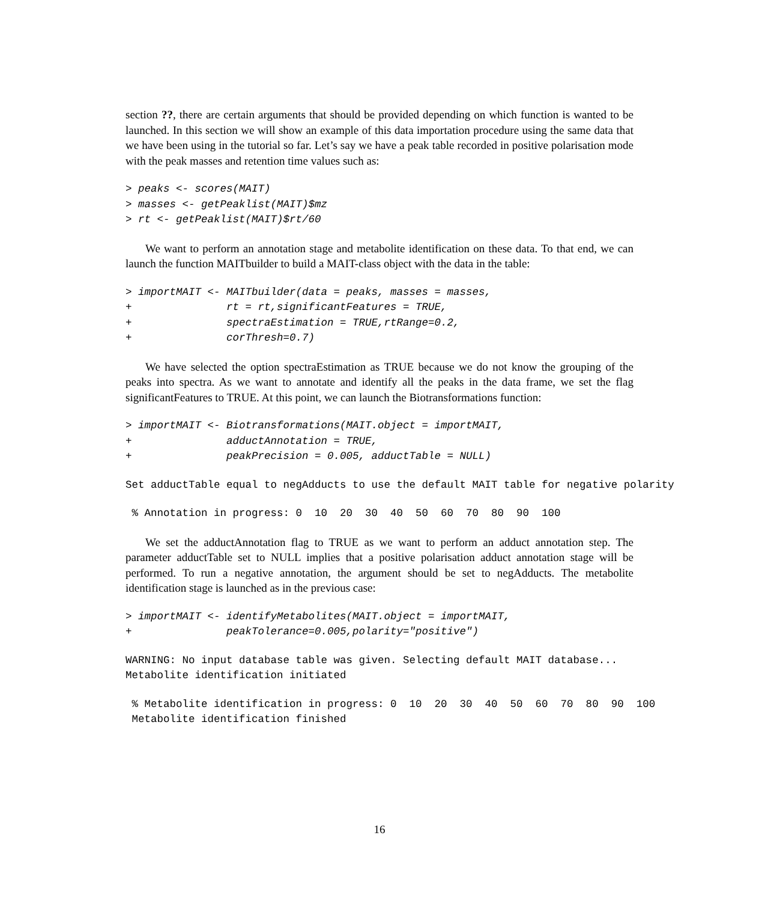section ??, there are certain arguments that should be provided depending on which function is wanted to be launched. In this section we will show an example of this data importation procedure using the same data that we have been using in the tutorial so far. Let’s say we have a peak table recorded in positive polarisation mode with the peak masses and retention time values such as:
> peaks <- scores(MAIT)
> masses <- getPeaklist(MAIT)$mz
> rt <- getPeaklist(MAIT)$rt/60
We want to perform an annotation stage and metabolite identification on these data. To that end, we can launch the function MAITbuilder to build a MAIT-class object with the data in the table:
> importMAIT <- MAITbuilder(data = peaks, masses = masses,
+               rt = rt,significantFeatures = TRUE,
+               spectraEstimation = TRUE,rtRange=0.2,
+               corThresh=0.7)
We have selected the option spectraEstimation as TRUE because we do not know the grouping of the peaks into spectra. As we want to annotate and identify all the peaks in the data frame, we set the flag significantFeatures to TRUE. At this point, we can launch the Biotransformations function:
> importMAIT <- Biotransformations(MAIT.object = importMAIT,
+               adductAnnotation = TRUE,
+               peakPrecision = 0.005, adductTable = NULL)
Set adductTable equal to negAdducts to use the default MAIT table for negative polarity
 % Annotation in progress: 0  10  20  30  40  50  60  70  80  90  100
We set the adductAnnotation flag to TRUE as we want to perform an adduct annotation step. The parameter adductTable set to NULL implies that a positive polarisation adduct annotation stage will be performed. To run a negative annotation, the argument should be set to negAdducts. The metabolite identification stage is launched as in the previous case:
> importMAIT <- identifyMetabolites(MAIT.object = importMAIT,
+               peakTolerance=0.005,polarity="positive")
WARNING: No input database table was given. Selecting default MAIT database...
Metabolite identification initiated
 % Metabolite identification in progress: 0  10  20  30  40  50  60  70  80  90  100
 Metabolite identification finished
16